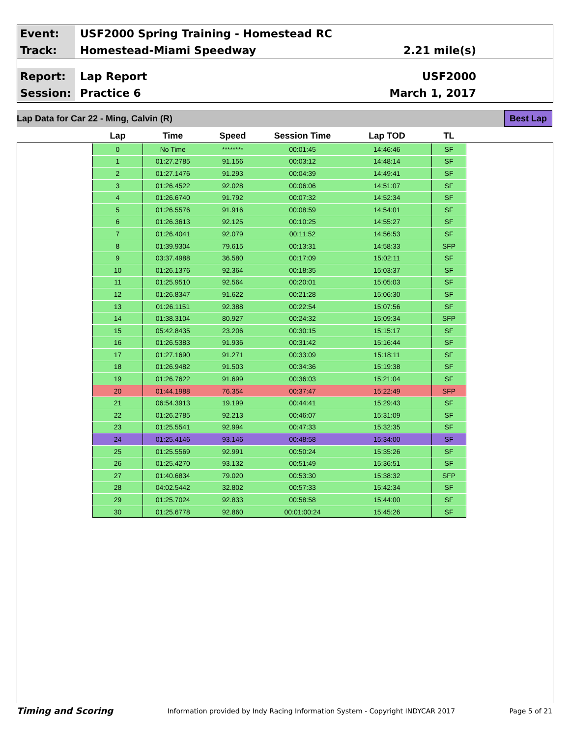Event:
USF2000 Spring Training - Homestead RC
Track:
Homestead-Miami Speedway 2.21 mile(s)
Report:
Lap Report USF2000
Session:
Practice 6 March 1, 2017
Lap Data for Car 22 - Ming, Calvin (R) Best Lap
| Lap | Time | Speed | Session Time | Lap TOD | TL |
| --- | --- | --- | --- | --- | --- |
| 0 | No Time | ******** | 00:01:45 | 14:46:46 | SF |
| 1 | 01:27.2785 | 91.156 | 00:03:12 | 14:48:14 | SF |
| 2 | 01:27.1476 | 91.293 | 00:04:39 | 14:49:41 | SF |
| 3 | 01:26.4522 | 92.028 | 00:06:06 | 14:51:07 | SF |
| 4 | 01:26.6740 | 91.792 | 00:07:32 | 14:52:34 | SF |
| 5 | 01:26.5576 | 91.916 | 00:08:59 | 14:54:01 | SF |
| 6 | 01:26.3613 | 92.125 | 00:10:25 | 14:55:27 | SF |
| 7 | 01:26.4041 | 92.079 | 00:11:52 | 14:56:53 | SF |
| 8 | 01:39.9304 | 79.615 | 00:13:31 | 14:58:33 | SFP |
| 9 | 03:37.4988 | 36.580 | 00:17:09 | 15:02:11 | SF |
| 10 | 01:26.1376 | 92.364 | 00:18:35 | 15:03:37 | SF |
| 11 | 01:25.9510 | 92.564 | 00:20:01 | 15:05:03 | SF |
| 12 | 01:26.8347 | 91.622 | 00:21:28 | 15:06:30 | SF |
| 13 | 01:26.1151 | 92.388 | 00:22:54 | 15:07:56 | SF |
| 14 | 01:38.3104 | 80.927 | 00:24:32 | 15:09:34 | SFP |
| 15 | 05:42.8435 | 23.206 | 00:30:15 | 15:15:17 | SF |
| 16 | 01:26.5383 | 91.936 | 00:31:42 | 15:16:44 | SF |
| 17 | 01:27.1690 | 91.271 | 00:33:09 | 15:18:11 | SF |
| 18 | 01:26.9482 | 91.503 | 00:34:36 | 15:19:38 | SF |
| 19 | 01:26.7622 | 91.699 | 00:36:03 | 15:21:04 | SF |
| 20 | 01:44.1988 | 76.354 | 00:37:47 | 15:22:49 | SFP |
| 21 | 06:54.3913 | 19.199 | 00:44:41 | 15:29:43 | SF |
| 22 | 01:26.2785 | 92.213 | 00:46:07 | 15:31:09 | SF |
| 23 | 01:25.5541 | 92.994 | 00:47:33 | 15:32:35 | SF |
| 24 | 01:25.4146 | 93.146 | 00:48:58 | 15:34:00 | SF |
| 25 | 01:25.5569 | 92.991 | 00:50:24 | 15:35:26 | SF |
| 26 | 01:25.4270 | 93.132 | 00:51:49 | 15:36:51 | SF |
| 27 | 01:40.6834 | 79.020 | 00:53:30 | 15:38:32 | SFP |
| 28 | 04:02.5442 | 32.802 | 00:57:33 | 15:42:34 | SF |
| 29 | 01:25.7024 | 92.833 | 00:58:58 | 15:44:00 | SF |
| 30 | 01:25.6778 | 92.860 | 00:01:00:24 | 15:45:26 | SF |
Timing and Scoring Information provided by Indy Racing Information System - Copyright INDYCAR 2017 Page 5 of 21